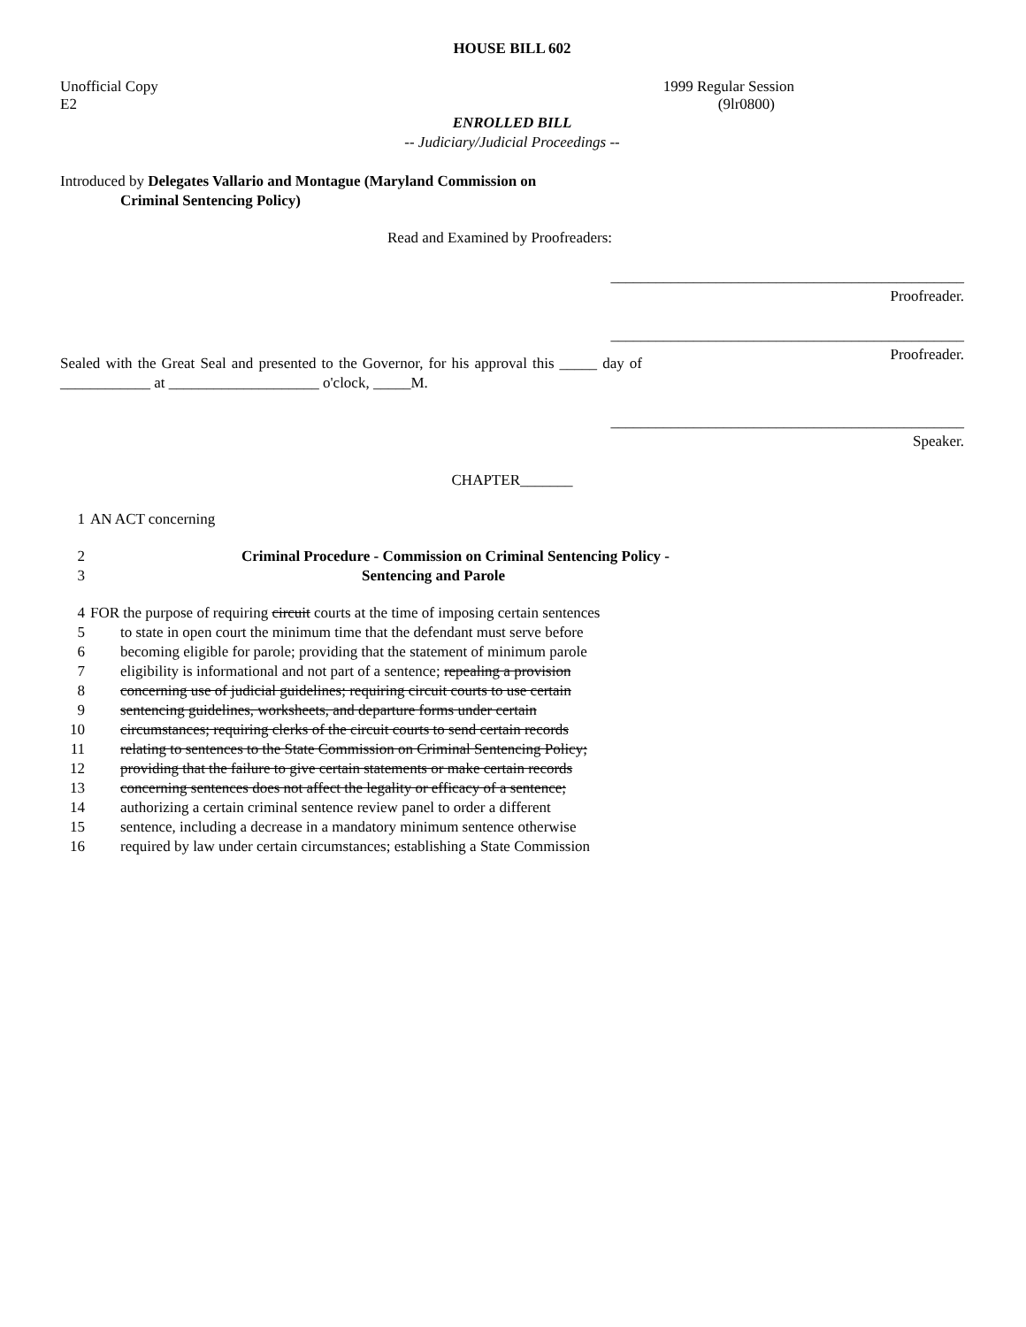HOUSE BILL 602
Unofficial Copy 1999 Regular Session
E2 (9lr0800)
ENROLLED BILL
-- Judiciary/Judicial Proceedings --
Introduced by Delegates Vallario and Montague (Maryland Commission on
Criminal Sentencing Policy)
Read and Examined by Proofreaders:
_______________________________________________
Proofreader.
_______________________________________________
Proofreader.
Sealed with the Great Seal and presented to the Governor, for his approval this _____ day of ____________ at ____________________ o'clock, _____M.
_______________________________________________
Speaker.
CHAPTER_______
1 AN ACT concerning
2 Criminal Procedure - Commission on Criminal Sentencing Policy -
3 Sentencing and Parole
4 FOR the purpose of requiring circuit courts at the time of imposing certain sentences
5 to state in open court the minimum time that the defendant must serve before
6 becoming eligible for parole; providing that the statement of minimum parole
7 eligibility is informational and not part of a sentence; repealing a provision
8 concerning use of judicial guidelines; requiring circuit courts to use certain
9 sentencing guidelines, worksheets, and departure forms under certain
10 circumstances; requiring clerks of the circuit courts to send certain records
11 relating to sentences to the State Commission on Criminal Sentencing Policy;
12 providing that the failure to give certain statements or make certain records
13 concerning sentences does not affect the legality or efficacy of a sentence;
14 authorizing a certain criminal sentence review panel to order a different
15 sentence, including a decrease in a mandatory minimum sentence otherwise
16 required by law under certain circumstances; establishing a State Commission